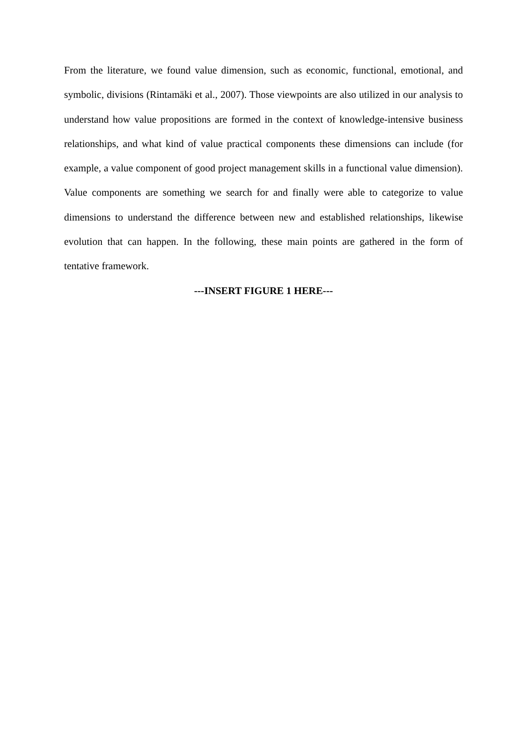From the literature, we found value dimension, such as economic, functional, emotional, and symbolic, divisions (Rintamäki et al., 2007). Those viewpoints are also utilized in our analysis to understand how value propositions are formed in the context of knowledge-intensive business relationships, and what kind of value practical components these dimensions can include (for example, a value component of good project management skills in a functional value dimension). Value components are something we search for and finally were able to categorize to value dimensions to understand the difference between new and established relationships, likewise evolution that can happen. In the following, these main points are gathered in the form of tentative framework.
---INSERT FIGURE 1 HERE---